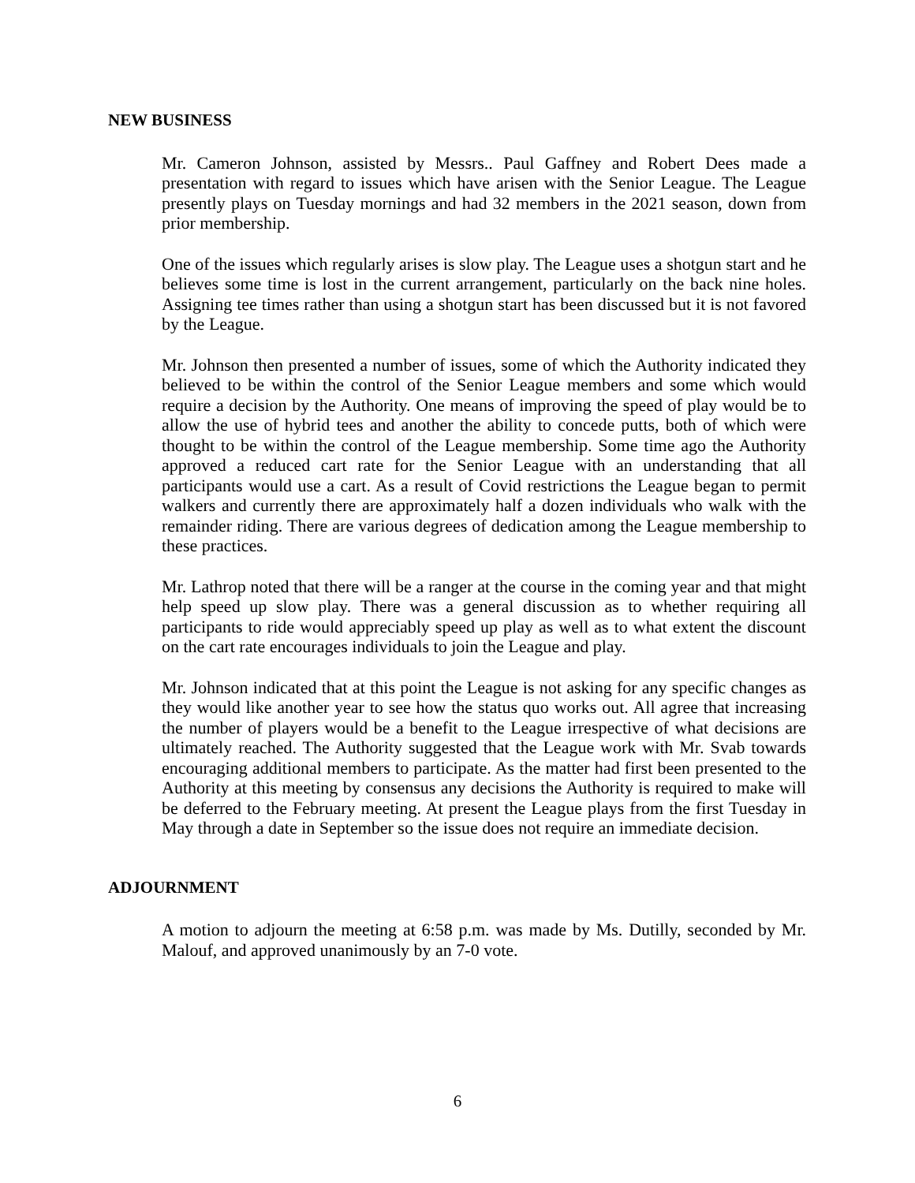NEW BUSINESS
Mr. Cameron Johnson, assisted by Messrs.. Paul Gaffney and Robert Dees made a presentation with regard to issues which have arisen with the Senior League. The League presently plays on Tuesday mornings and had 32 members in the 2021 season, down from prior membership.
One of the issues which regularly arises is slow play. The League uses a shotgun start and he believes some time is lost in the current arrangement, particularly on the back nine holes. Assigning tee times rather than using a shotgun start has been discussed but it is not favored by the League.
Mr. Johnson then presented a number of issues, some of which the Authority indicated they believed to be within the control of the Senior League members and some which would require a decision by the Authority. One means of improving the speed of play would be to allow the use of hybrid tees and another the ability to concede putts, both of which were thought to be within the control of the League membership. Some time ago the Authority approved a reduced cart rate for the Senior League with an understanding that all participants would use a cart. As a result of Covid restrictions the League began to permit walkers and currently there are approximately half a dozen individuals who walk with the remainder riding. There are various degrees of dedication among the League membership to these practices.
Mr. Lathrop noted that there will be a ranger at the course in the coming year and that might help speed up slow play. There was a general discussion as to whether requiring all participants to ride would appreciably speed up play as well as to what extent the discount on the cart rate encourages individuals to join the League and play.
Mr. Johnson indicated that at this point the League is not asking for any specific changes as they would like another year to see how the status quo works out. All agree that increasing the number of players would be a benefit to the League irrespective of what decisions are ultimately reached. The Authority suggested that the League work with Mr. Svab towards encouraging additional members to participate. As the matter had first been presented to the Authority at this meeting by consensus any decisions the Authority is required to make will be deferred to the February meeting. At present the League plays from the first Tuesday in May through a date in September so the issue does not require an immediate decision.
ADJOURNMENT
A motion to adjourn the meeting at 6:58 p.m. was made by Ms. Dutilly, seconded by Mr. Malouf, and approved unanimously by an 7-0 vote.
6